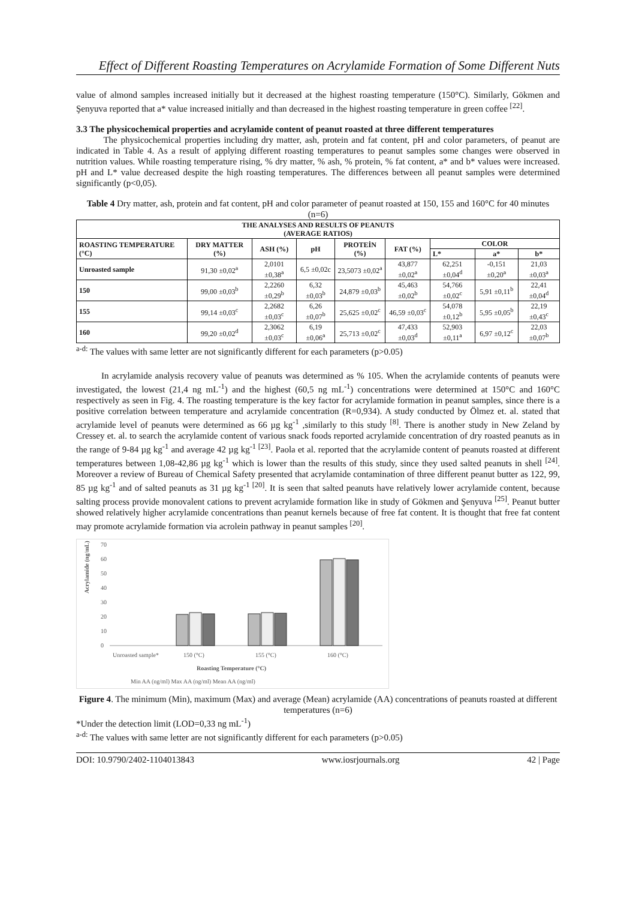Effect of Different Roasting Temperatures on Acrylamide Formation of Some Different Nuts
value of almond samples increased initially but it decreased at the highest roasting temperature (150°C). Similarly, Gökmen and Şenyuva reported that a* value increased initially and than decreased in the highest roasting temperature in green coffee <sup>[22]</sup>.
3.3 The physicochemical properties and acrylamide content of peanut roasted at three different temperatures
The physicochemical properties including dry matter, ash, protein and fat content, pH and color parameters, of peanut are indicated in Table 4. As a result of applying different roasting temperatures to peanut samples some changes were observed in nutrition values. While roasting temperature rising, % dry matter, % ash, % protein, % fat content, a* and b* values were increased. pH and L* value decreased despite the high roasting temperatures. The differences between all peanut samples were determined significantly (p<0,05).
Table 4 Dry matter, ash, protein and fat content, pH and color parameter of peanut roasted at 150, 155 and 160°C for 40 minutes (n=6)
| THE ANALYSES AND RESULTS OF PEANUTS (AVERAGE RATIOS) | | | | | | | | |
| --- | --- | --- | --- | --- | --- | --- | --- | --- |
| ROASTING TEMPERATURE (°C) | DRY MATTER (%) | ASH (%) | pH | PROTEİN (%) | FAT (%) | COLOR | | |
| | | | | | | L* | a* | b* |
| Unroasted sample | 91,30 ±0,02<sup>a</sup> | 2,0101 ±0,38<sup>a</sup> | 6,5 ±0,02c | 23,5073 ±0,02<sup>a</sup> | 43,877 ±0,02<sup>a</sup> | 62,251 ±0,04<sup>d</sup> | -0,151 ±0,20<sup>a</sup> | 21,03 ±0,03<sup>a</sup> |
| 150 | 99,00 ±0,03<sup>b</sup> | 2,2260 ±0,29<sup>b</sup> | 6,32 ±0,03<sup>b</sup> | 24,879 ±0,03<sup>b</sup> | 45,463 ±0,02<sup>b</sup> | 54,766 ±0,02<sup>c</sup> | 5,91 ±0,11<sup>b</sup> | 22,41 ±0,04<sup>d</sup> |
| 155 | 99,14 ±0,03<sup>c</sup> | 2,2682 ±0,03<sup>c</sup> | 6,26 ±0,07<sup>b</sup> | 25,625 ±0,02<sup>c</sup> | 46,59 ±0,03<sup>c</sup> | 54,078 ±0,12<sup>b</sup> | 5,95 ±0,05<sup>b</sup> | 22,19 ±0,43<sup>c</sup> |
| 160 | 99,20 ±0,02<sup>d</sup> | 2,3062 ±0,03<sup>c</sup> | 6,19 ±0,06<sup>a</sup> | 25,713 ±0,02<sup>c</sup> | 47,433 ±0,03<sup>d</sup> | 52,903 ±0,11<sup>a</sup> | 6,97 ±0,12<sup>c</sup> | 22,03 ±0,07<sup>b</sup> |
<sup>a-d:</sup> The values with same letter are not significantly different for each parameters (p>0.05)
In acrylamide analysis recovery value of peanuts was determined as % 105. When the acrylamide contents of peanuts were investigated, the lowest (21,4 ng mL<sup>-1</sup>) and the highest (60,5 ng mL<sup>-1</sup>) concentrations were determined at 150°C and 160°C respectively as seen in Fig. 4. The roasting temperature is the key factor for acrylamide formation in peanut samples, since there is a positive correlation between temperature and acrylamide concentration (R=0,934). A study conducted by Ölmez et. al. stated that acrylamide level of peanuts were determined as 66 µg kg<sup>-1</sup> ,similarly to this study <sup>[8]</sup>. There is another study in New Zeland by Cressey et. al. to search the acrylamide content of various snack foods reported acrylamide concentration of dry roasted peanuts as in the range of 9-84 µg kg<sup>-1</sup> and average 42 µg kg<sup>-1 [23]</sup>. Paola et al. reported that the acrylamide content of peanuts roasted at different temperatures between 1,08-42,86 µg kg<sup>-1</sup> which is lower than the results of this study, since they used salted peanuts in shell <sup>[24]</sup>. Moreover a review of Bureau of Chemical Safety presented that acrylamide contamination of three different peanut butter as 122, 99, 85 µg kg<sup>-1</sup> and of salted peanuts as 31 µg kg<sup>-1 [20]</sup>. It is seen that salted peanuts have relatively lower acrylamide content, because salting process provide monovalent cations to prevent acrylamide formation like in study of Gökmen and Şenyuva <sup>[25]</sup>. Peanut butter showed relatively higher acrylamide concentrations than peanut kernels because of free fat content. It is thought that free fat content may promote acrylamide formation via acrolein pathway in peanut samples <sup>[20]</sup>.
Acrylamide (ng/mL)
70
60
50
40
30
20
10
0
Unroasted sample*
150 (°C)
155 (°C)
160 (°C)
Roasting Temperature (°C)
Min AA (ng/ml) Max AA (ng/ml) Mean AA (ng/ml)
Figure 4. The minimum (Min), maximum (Max) and average (Mean) acrylamide (AA) concentrations of peanuts roasted at different temperatures (n=6)
*Under the detection limit (LOD=0,33 ng mL<sup>-1</sup>)
<sup>a-d:</sup> The values with same letter are not significantly different for each parameters (p>0.05)
DOI: 10.9790/2402-1104013843 www.iosrjournals.org 42 | Page